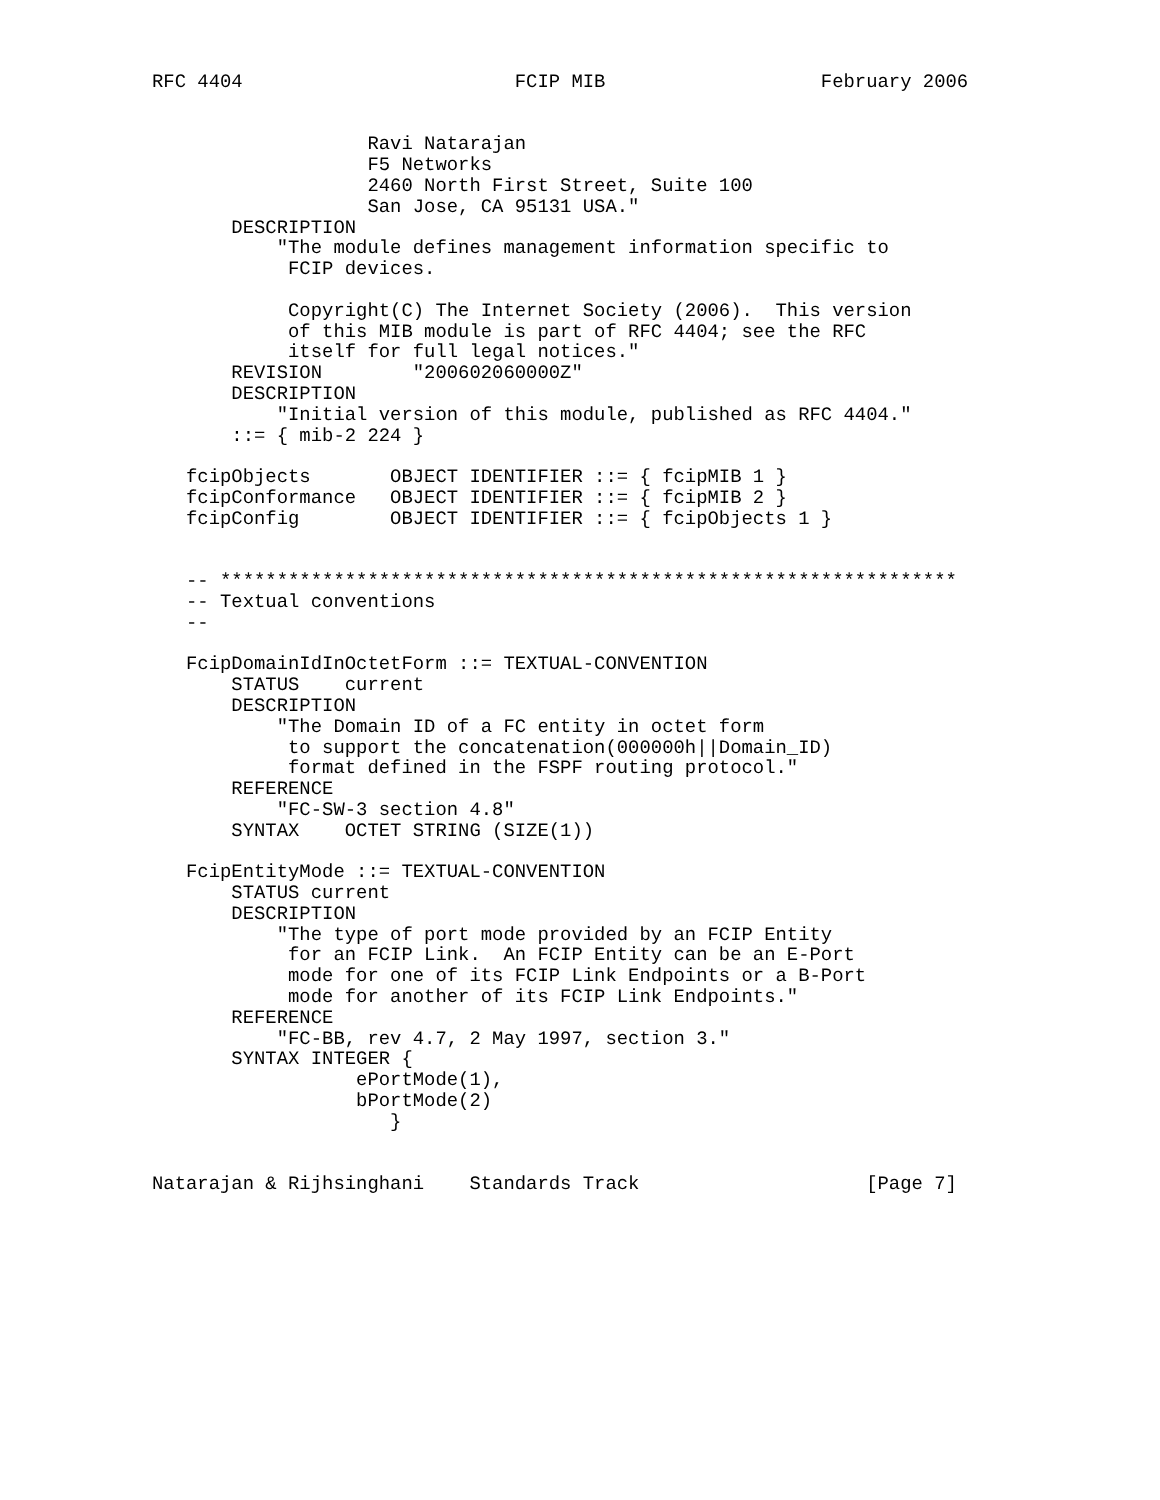RFC 4404                        FCIP MIB                   February 2006


                   Ravi Natarajan
                   F5 Networks
                   2460 North First Street, Suite 100
                   San Jose, CA 95131 USA."
       DESCRIPTION
           "The module defines management information specific to
            FCIP devices.

            Copyright(C) The Internet Society (2006).  This version
            of this MIB module is part of RFC 4404; see the RFC
            itself for full legal notices."
       REVISION        "200602060000Z"
       DESCRIPTION
           "Initial version of this module, published as RFC 4404."
       ::= { mib-2 224 }

   fcipObjects       OBJECT IDENTIFIER ::= { fcipMIB 1 }
   fcipConformance   OBJECT IDENTIFIER ::= { fcipMIB 2 }
   fcipConfig        OBJECT IDENTIFIER ::= { fcipObjects 1 }


   -- *****************************************************************
   -- Textual conventions
   --

   FcipDomainIdInOctetForm ::= TEXTUAL-CONVENTION
       STATUS    current
       DESCRIPTION
           "The Domain ID of a FC entity in octet form
            to support the concatenation(000000h||Domain_ID)
            format defined in the FSPF routing protocol."
       REFERENCE
           "FC-SW-3 section 4.8"
       SYNTAX    OCTET STRING (SIZE(1))

   FcipEntityMode ::= TEXTUAL-CONVENTION
       STATUS current
       DESCRIPTION
           "The type of port mode provided by an FCIP Entity
            for an FCIP Link.  An FCIP Entity can be an E-Port
            mode for one of its FCIP Link Endpoints or a B-Port
            mode for another of its FCIP Link Endpoints."
       REFERENCE
           "FC-BB, rev 4.7, 2 May 1997, section 3."
       SYNTAX INTEGER {
                  ePortMode(1),
                  bPortMode(2)
                     }


Natarajan & Rijhsinghani    Standards Track                    [Page 7]